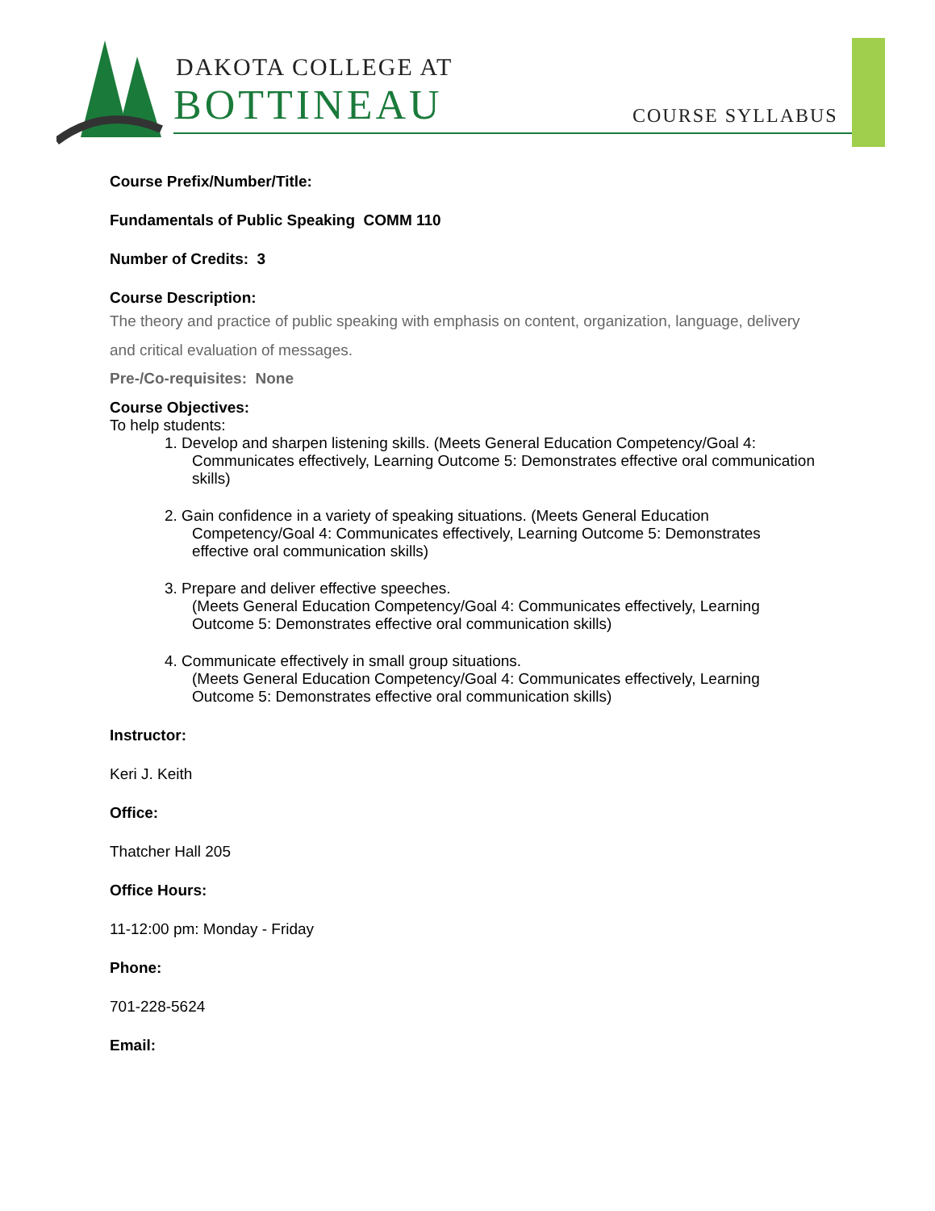DAKOTA COLLEGE AT
BOTTINEAU COURSE SYLLABUS
Course Prefix/Number/Title:
Fundamentals of Public Speaking COMM 110
Number of Credits: 3
Course Description:
The theory and practice of public speaking with emphasis on content, organization, language, delivery and critical evaluation of messages.
Pre-/Co-requisites: None
Course Objectives:
To help students:
1. Develop and sharpen listening skills. (Meets General Education Competency/Goal 4: Communicates effectively, Learning Outcome 5: Demonstrates effective oral communication skills)
2. Gain confidence in a variety of speaking situations. (Meets General Education Competency/Goal 4: Communicates effectively, Learning Outcome 5: Demonstrates effective oral communication skills)
3. Prepare and deliver effective speeches.
(Meets General Education Competency/Goal 4: Communicates effectively, Learning Outcome 5: Demonstrates effective oral communication skills)
4. Communicate effectively in small group situations.
(Meets General Education Competency/Goal 4: Communicates effectively, Learning Outcome 5: Demonstrates effective oral communication skills)
Instructor:
Keri J. Keith
Office:
Thatcher Hall 205
Office Hours:
11-12:00 pm: Monday - Friday
Phone:
701-228-5624
Email: